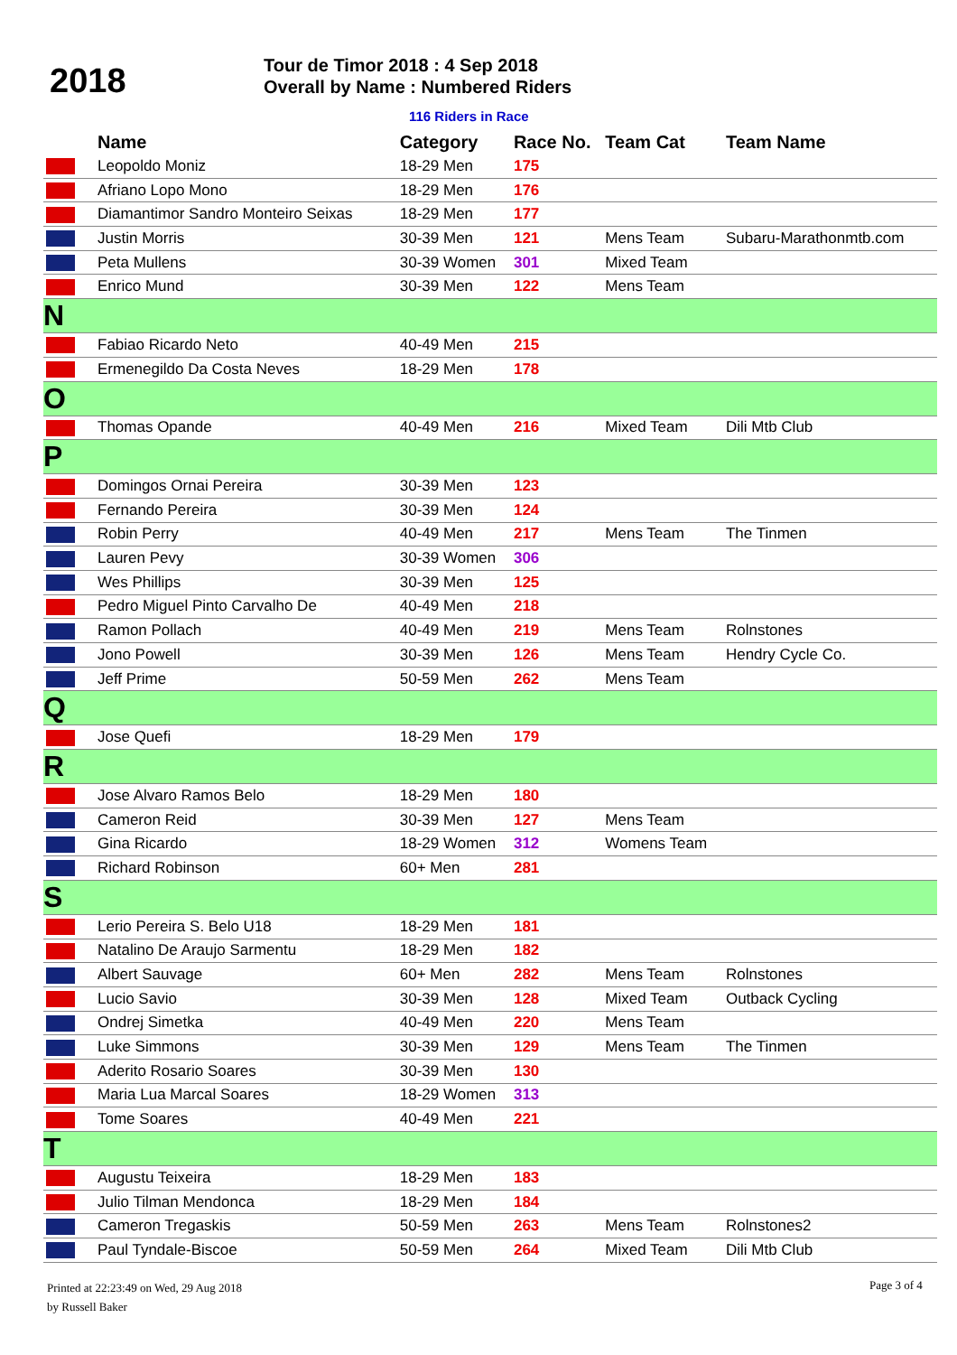2018
Tour de Timor 2018 : 4 Sep 2018
Overall by Name : Numbered Riders
116 Riders in Race
| | Name | Category | Race No. | Team Cat | Team Name |
| --- | --- | --- | --- | --- | --- |
| | Leopoldo Moniz | 18-29 Men | 175 | | |
| | Afriano Lopo Mono | 18-29 Men | 176 | | |
| | Diamantimor Sandro Monteiro Seixas | 18-29 Men | 177 | | |
| | Justin Morris | 30-39 Men | 121 | Mens Team | Subaru-Marathonmtb.com |
| | Peta Mullens | 30-39 Women | 301 | Mixed Team | |
| | Enrico Mund | 30-39 Men | 122 | Mens Team | |
| N | | | | | |
| | Fabiao Ricardo Neto | 40-49 Men | 215 | | |
| | Ermenegildo Da Costa Neves | 18-29 Men | 178 | | |
| O | | | | | |
| | Thomas Opande | 40-49 Men | 216 | Mixed Team | Dili Mtb Club |
| P | | | | | |
| | Domingos Ornai Pereira | 30-39 Men | 123 | | |
| | Fernando Pereira | 30-39 Men | 124 | | |
| | Robin Perry | 40-49 Men | 217 | Mens Team | The Tinmen |
| | Lauren Pevy | 30-39 Women | 306 | | |
| | Wes Phillips | 30-39 Men | 125 | | |
| | Pedro Miguel Pinto Carvalho De | 40-49 Men | 218 | | |
| | Ramon Pollach | 40-49 Men | 219 | Mens Team | Rolnstones |
| | Jono Powell | 30-39 Men | 126 | Mens Team | Hendry Cycle Co. |
| | Jeff Prime | 50-59 Men | 262 | Mens Team | |
| Q | | | | | |
| | Jose Quefi | 18-29 Men | 179 | | |
| R | | | | | |
| | Jose Alvaro Ramos Belo | 18-29 Men | 180 | | |
| | Cameron Reid | 30-39 Men | 127 | Mens Team | |
| | Gina Ricardo | 18-29 Women | 312 | Womens Team | |
| | Richard Robinson | 60+ Men | 281 | | |
| S | | | | | |
| | Lerio Pereira S. Belo U18 | 18-29 Men | 181 | | |
| | Natalino De Araujo Sarmentu | 18-29 Men | 182 | | |
| | Albert Sauvage | 60+ Men | 282 | Mens Team | Rolnstones |
| | Lucio Savio | 30-39 Men | 128 | Mixed Team | Outback Cycling |
| | Ondrej Simetka | 40-49 Men | 220 | Mens Team | |
| | Luke Simmons | 30-39 Men | 129 | Mens Team | The Tinmen |
| | Aderito Rosario Soares | 30-39 Men | 130 | | |
| | Maria Lua Marcal Soares | 18-29 Women | 313 | | |
| | Tome Soares | 40-49 Men | 221 | | |
| T | | | | | |
| | Augustu Teixeira | 18-29 Men | 183 | | |
| | Julio Tilman Mendonca | 18-29 Men | 184 | | |
| | Cameron Tregaskis | 50-59 Men | 263 | Mens Team | Rolnstones2 |
| | Paul Tyndale-Biscoe | 50-59 Men | 264 | Mixed Team | Dili Mtb Club |
Printed at 22:23:49 on Wed, 29 Aug 2018
by Russell Baker
Page 3 of 4